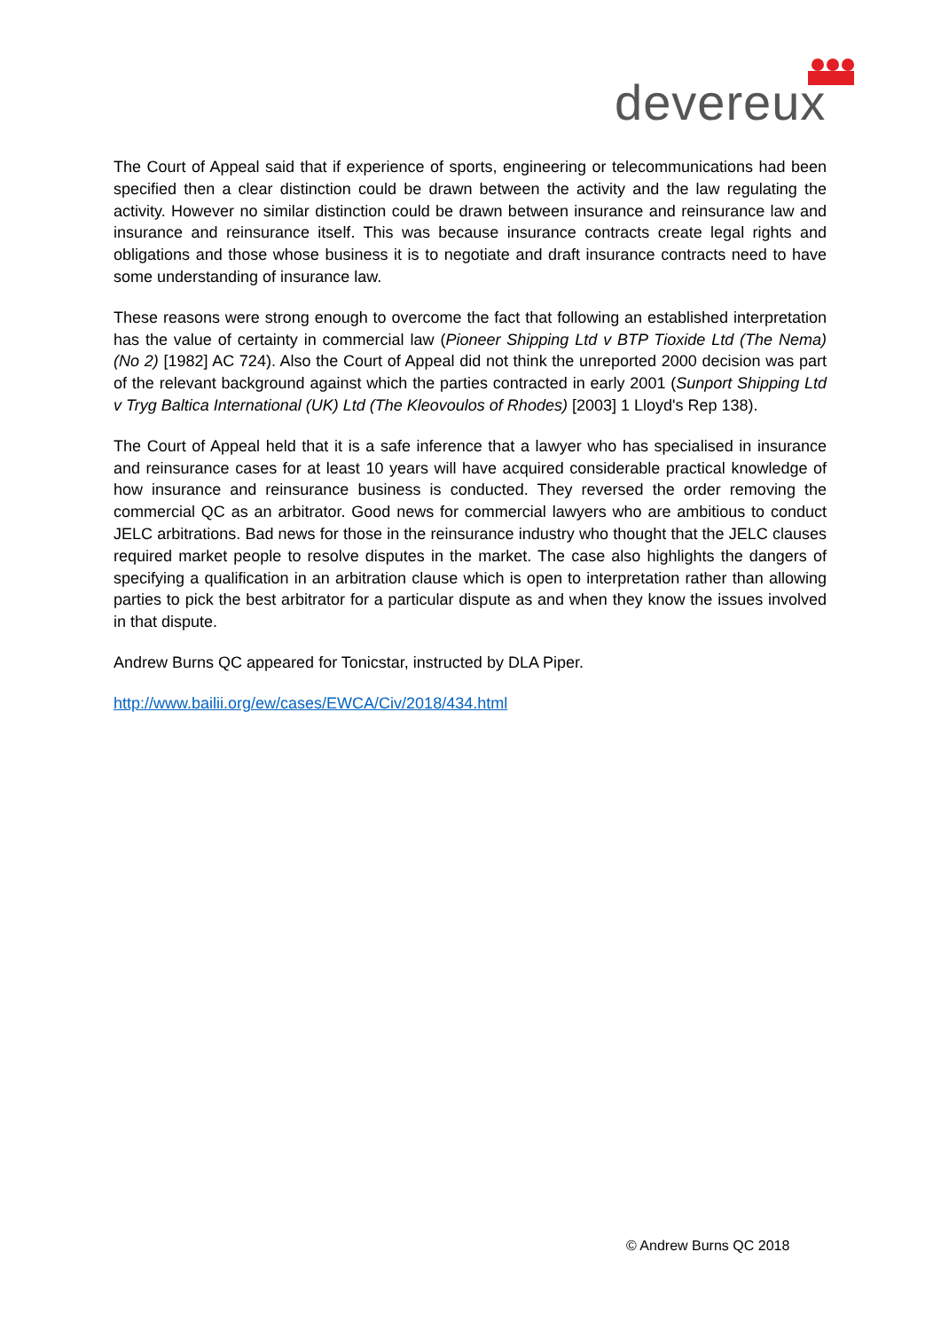devereux
The Court of Appeal said that if experience of sports, engineering or telecommunications had been specified then a clear distinction could be drawn between the activity and the law regulating the activity. However no similar distinction could be drawn between insurance and reinsurance law and insurance and reinsurance itself. This was because insurance contracts create legal rights and obligations and those whose business it is to negotiate and draft insurance contracts need to have some understanding of insurance law.
These reasons were strong enough to overcome the fact that following an established interpretation has the value of certainty in commercial law (Pioneer Shipping Ltd v BTP Tioxide Ltd (The Nema) (No 2) [1982] AC 724). Also the Court of Appeal did not think the unreported 2000 decision was part of the relevant background against which the parties contracted in early 2001 (Sunport Shipping Ltd v Tryg Baltica International (UK) Ltd (The Kleovoulos of Rhodes) [2003] 1 Lloyd's Rep 138).
The Court of Appeal held that it is a safe inference that a lawyer who has specialised in insurance and reinsurance cases for at least 10 years will have acquired considerable practical knowledge of how insurance and reinsurance business is conducted. They reversed the order removing the commercial QC as an arbitrator. Good news for commercial lawyers who are ambitious to conduct JELC arbitrations. Bad news for those in the reinsurance industry who thought that the JELC clauses required market people to resolve disputes in the market. The case also highlights the dangers of specifying a qualification in an arbitration clause which is open to interpretation rather than allowing parties to pick the best arbitrator for a particular dispute as and when they know the issues involved in that dispute.
Andrew Burns QC appeared for Tonicstar, instructed by DLA Piper.
http://www.bailii.org/ew/cases/EWCA/Civ/2018/434.html
© Andrew Burns QC 2018